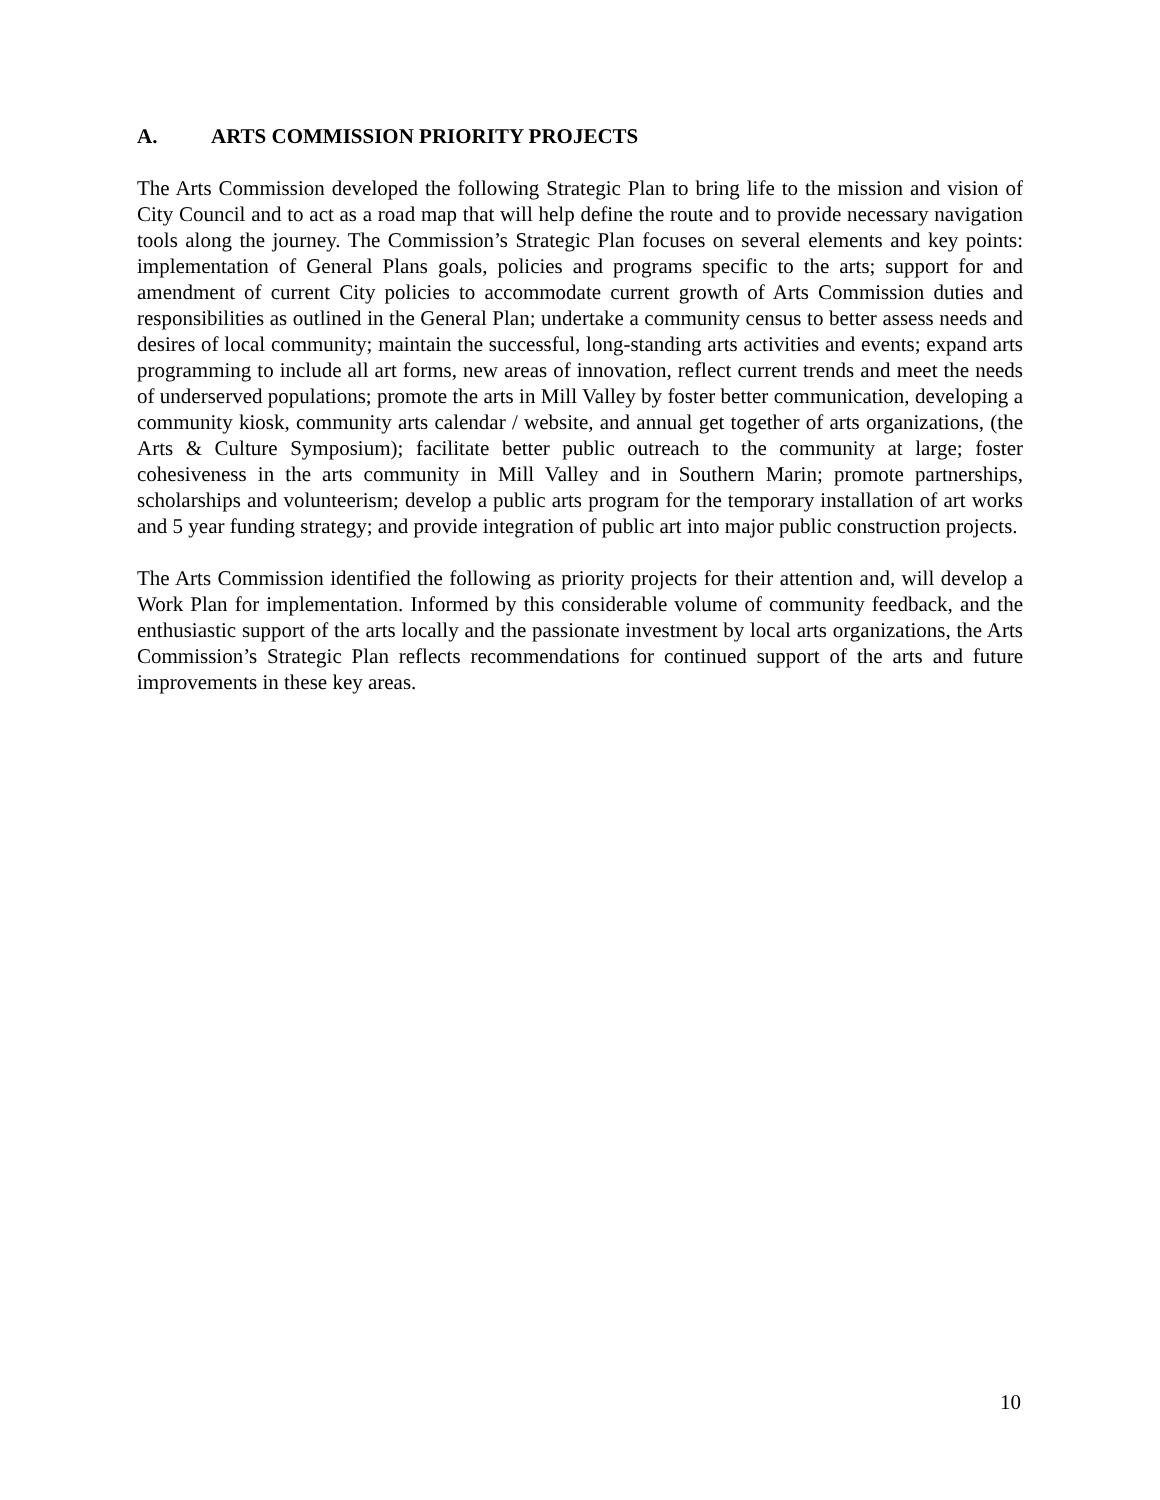A. ARTS COMMISSION PRIORITY PROJECTS
The Arts Commission developed the following Strategic Plan to bring life to the mission and vision of City Council and to act as a road map that will help define the route and to provide necessary navigation tools along the journey. The Commission’s Strategic Plan focuses on several elements and key points: implementation of General Plans goals, policies and programs specific to the arts; support for and amendment of current City policies to accommodate current growth of Arts Commission duties and responsibilities as outlined in the General Plan; undertake a community census to better assess needs and desires of local community; maintain the successful, long-standing arts activities and events; expand arts programming to include all art forms, new areas of innovation, reflect current trends and meet the needs of underserved populations; promote the arts in Mill Valley by foster better communication, developing a community kiosk, community arts calendar / website, and annual get together of arts organizations, (the Arts & Culture Symposium); facilitate better public outreach to the community at large; foster cohesiveness in the arts community in Mill Valley and in Southern Marin; promote partnerships, scholarships and volunteerism; develop a public arts program for the temporary installation of art works and 5 year funding strategy; and provide integration of public art into major public construction projects.
The Arts Commission identified the following as priority projects for their attention and, will develop a Work Plan for implementation. Informed by this considerable volume of community feedback, and the enthusiastic support of the arts locally and the passionate investment by local arts organizations, the Arts Commission’s Strategic Plan reflects recommendations for continued support of the arts and future improvements in these key areas.
10